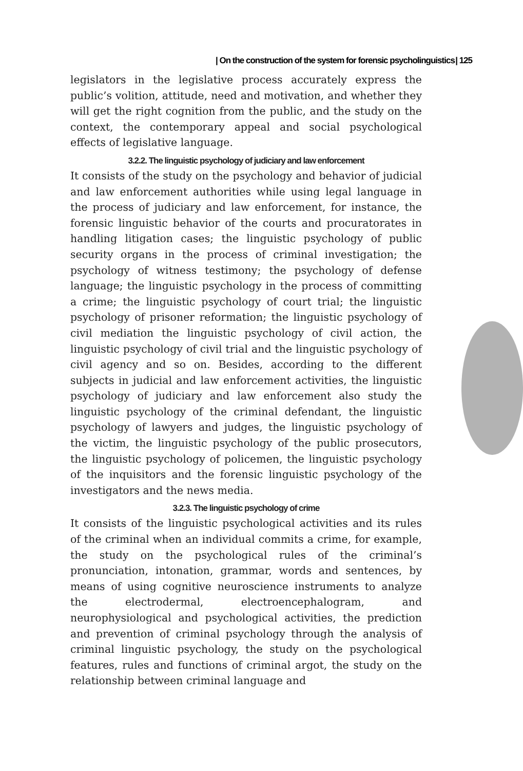| On the construction of the system for forensic psycholinguistics | 125
legislators in the legislative process accurately express the public’s volition, attitude, need and motivation, and whether they will get the right cognition from the public, and the study on the context, the contemporary appeal and social psychological effects of legislative language.
3.2.2. The linguistic psychology of judiciary and law enforcement
It consists of the study on the psychology and behavior of judicial and law enforcement authorities while using legal language in the process of judiciary and law enforcement, for instance, the forensic linguistic behavior of the courts and procuratorates in handling litigation cases; the linguistic psychology of public security organs in the process of criminal investigation; the psychology of witness testimony; the psychology of defense language; the linguistic psychology in the process of committing a crime; the linguistic psychology of court trial; the linguistic psychology of prisoner reformation; the linguistic psychology of civil mediation the linguistic psychology of civil action, the linguistic psychology of civil trial and the linguistic psychology of civil agency and so on. Besides, according to the different subjects in judicial and law enforcement activities, the linguistic psychology of judiciary and law enforcement also study the linguistic psychology of the criminal defendant, the linguistic psychology of lawyers and judges, the linguistic psychology of the victim, the linguistic psychology of the public prosecutors, the linguistic psychology of policemen, the linguistic psychology of the inquisitors and the forensic linguistic psychology of the investigators and the news media.
3.2.3. The linguistic psychology of crime
It consists of the linguistic psychological activities and its rules of the criminal when an individual commits a crime, for example, the study on the psychological rules of the criminal’s pronunciation, intonation, grammar, words and sentences, by means of using cognitive neuroscience instruments to analyze the electrodermal, electroencephalogram, and neurophysiological and psychological activities, the prediction and prevention of criminal psychology through the analysis of criminal linguistic psychology, the study on the psychological features, rules and functions of criminal argot, the study on the relationship between criminal language and